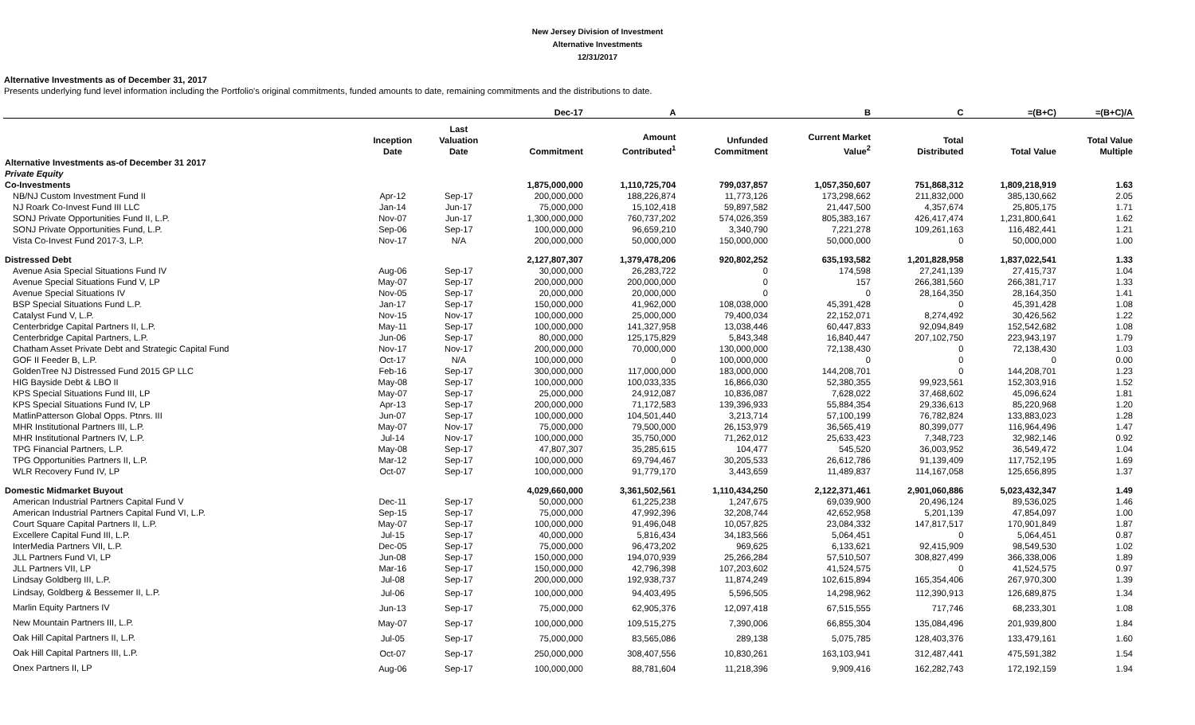New Jersey Division of Investment
Alternative Investments
12/31/2017
Alternative Investments as of December 31, 2017
Presents underlying fund level information including the Portfolio's original commitments, funded amounts to date, remaining commitments and the distributions to date.
| | | | Dec-17 | A | | B | C | =(B+C) | =(B+C)/A |
| --- | --- | --- | --- | --- | --- | --- | --- | --- | --- |
| | Inception Date | Last Valuation Date | Commitment | Amount Contributed<sup>1</sup> | Unfunded Commitment | Current Market Value<sup>2</sup> | Total Distributed | Total Value | Total Value Multiple |
| Alternative Investments as-of December 31 2017 | | | | | | | | | |
| Private Equity | | | | | | | | | |
| Co-Investments | | | 1,875,000,000 | 1,110,725,704 | 799,037,857 | 1,057,350,607 | 751,868,312 | 1,809,218,919 | 1.63 |
| NB/NJ Custom Investment Fund II | Apr-12 | Sep-17 | 200,000,000 | 188,226,874 | 11,773,126 | 173,298,662 | 211,832,000 | 385,130,662 | 2.05 |
| NJ Roark Co-Invest Fund III LLC | Jan-14 | Jun-17 | 75,000,000 | 15,102,418 | 59,897,582 | 21,447,500 | 4,357,674 | 25,805,175 | 1.71 |
| SONJ Private Opportunities Fund II, L.P. | Nov-07 | Jun-17 | 1,300,000,000 | 760,737,202 | 574,026,359 | 805,383,167 | 426,417,474 | 1,231,800,641 | 1.62 |
| SONJ Private Opportunities Fund, L.P. | Sep-06 | Sep-17 | 100,000,000 | 96,659,210 | 3,340,790 | 7,221,278 | 109,261,163 | 116,482,441 | 1.21 |
| Vista Co-Invest Fund 2017-3, L.P. | Nov-17 | N/A | 200,000,000 | 50,000,000 | 150,000,000 | 50,000,000 | 0 | 50,000,000 | 1.00 |
| Distressed Debt | | | 2,127,807,307 | 1,379,478,206 | 920,802,252 | 635,193,582 | 1,201,828,958 | 1,837,022,541 | 1.33 |
| Avenue Asia Special Situations Fund IV | Aug-06 | Sep-17 | 30,000,000 | 26,283,722 | 0 | 174,598 | 27,241,139 | 27,415,737 | 1.04 |
| Avenue Special Situations Fund V, LP | May-07 | Sep-17 | 200,000,000 | 200,000,000 | 0 | 157 | 266,381,560 | 266,381,717 | 1.33 |
| Avenue Special Situations IV | Nov-05 | Sep-17 | 20,000,000 | 20,000,000 | 0 | 0 | 28,164,350 | 28,164,350 | 1.41 |
| BSP Special Situations Fund L.P. | Jan-17 | Sep-17 | 150,000,000 | 41,962,000 | 108,038,000 | 45,391,428 | 0 | 45,391,428 | 1.08 |
| Catalyst Fund V, L.P. | Nov-15 | Nov-17 | 100,000,000 | 25,000,000 | 79,400,034 | 22,152,071 | 8,274,492 | 30,426,562 | 1.22 |
| Centerbridge Capital Partners II, L.P. | May-11 | Sep-17 | 100,000,000 | 141,327,958 | 13,038,446 | 60,447,833 | 92,094,849 | 152,542,682 | 1.08 |
| Centerbridge Capital Partners, L.P. | Jun-06 | Sep-17 | 80,000,000 | 125,175,829 | 5,843,348 | 16,840,447 | 207,102,750 | 223,943,197 | 1.79 |
| Chatham Asset Private Debt and Strategic Capital Fund | Nov-17 | Nov-17 | 200,000,000 | 70,000,000 | 130,000,000 | 72,138,430 | 0 | 72,138,430 | 1.03 |
| GOF II Feeder B, L.P. | Oct-17 | N/A | 100,000,000 | 0 | 100,000,000 | 0 | 0 | 0 | 0.00 |
| GoldenTree NJ Distressed Fund 2015 GP LLC | Feb-16 | Sep-17 | 300,000,000 | 117,000,000 | 183,000,000 | 144,208,701 | 0 | 144,208,701 | 1.23 |
| HIG Bayside Debt & LBO II | May-08 | Sep-17 | 100,000,000 | 100,033,335 | 16,866,030 | 52,380,355 | 99,923,561 | 152,303,916 | 1.52 |
| KPS Special Situations Fund III, LP | May-07 | Sep-17 | 25,000,000 | 24,912,087 | 10,836,087 | 7,628,022 | 37,468,602 | 45,096,624 | 1.81 |
| KPS Special Situations Fund IV, LP | Apr-13 | Sep-17 | 200,000,000 | 71,172,583 | 139,396,933 | 55,884,354 | 29,336,613 | 85,220,968 | 1.20 |
| MatlinPatterson Global Opps. Ptnrs. III | Jun-07 | Sep-17 | 100,000,000 | 104,501,440 | 3,213,714 | 57,100,199 | 76,782,824 | 133,883,023 | 1.28 |
| MHR Institutional Partners III, L.P. | May-07 | Nov-17 | 75,000,000 | 79,500,000 | 26,153,979 | 36,565,419 | 80,399,077 | 116,964,496 | 1.47 |
| MHR Institutional Partners IV, L.P. | Jul-14 | Nov-17 | 100,000,000 | 35,750,000 | 71,262,012 | 25,633,423 | 7,348,723 | 32,982,146 | 0.92 |
| TPG Financial Partners, L.P. | May-08 | Sep-17 | 47,807,307 | 35,285,615 | 104,477 | 545,520 | 36,003,952 | 36,549,472 | 1.04 |
| TPG Opportunities Partners II, L.P. | Mar-12 | Sep-17 | 100,000,000 | 69,794,467 | 30,205,533 | 26,612,786 | 91,139,409 | 117,752,195 | 1.69 |
| WLR Recovery Fund IV, LP | Oct-07 | Sep-17 | 100,000,000 | 91,779,170 | 3,443,659 | 11,489,837 | 114,167,058 | 125,656,895 | 1.37 |
| Domestic Midmarket Buyout | | | 4,029,660,000 | 3,361,502,561 | 1,110,434,250 | 2,122,371,461 | 2,901,060,886 | 5,023,432,347 | 1.49 |
| American Industrial Partners Capital Fund V | Dec-11 | Sep-17 | 50,000,000 | 61,225,238 | 1,247,675 | 69,039,900 | 20,496,124 | 89,536,025 | 1.46 |
| American Industrial Partners Capital Fund VI, L.P. | Sep-15 | Sep-17 | 75,000,000 | 47,992,396 | 32,208,744 | 42,652,958 | 5,201,139 | 47,854,097 | 1.00 |
| Court Square Capital Partners II, L.P. | May-07 | Sep-17 | 100,000,000 | 91,496,048 | 10,057,825 | 23,084,332 | 147,817,517 | 170,901,849 | 1.87 |
| Excellere Capital Fund III, L.P. | Jul-15 | Sep-17 | 40,000,000 | 5,816,434 | 34,183,566 | 5,064,451 | 0 | 5,064,451 | 0.87 |
| InterMedia Partners VII, L.P. | Dec-05 | Sep-17 | 75,000,000 | 96,473,202 | 969,625 | 6,133,621 | 92,415,909 | 98,549,530 | 1.02 |
| JLL Partners Fund VI, LP | Jun-08 | Sep-17 | 150,000,000 | 194,070,939 | 25,266,284 | 57,510,507 | 308,827,499 | 366,338,006 | 1.89 |
| JLL Partners VII, LP | Mar-16 | Sep-17 | 150,000,000 | 42,796,398 | 107,203,602 | 41,524,575 | 0 | 41,524,575 | 0.97 |
| Lindsay Goldberg III, L.P. | Jul-08 | Sep-17 | 200,000,000 | 192,938,737 | 11,874,249 | 102,615,894 | 165,354,406 | 267,970,300 | 1.39 |
| Lindsay, Goldberg & Bessemer II, L.P. | Jul-06 | Sep-17 | 100,000,000 | 94,403,495 | 5,596,505 | 14,298,962 | 112,390,913 | 126,689,875 | 1.34 |
| Marlin Equity Partners IV | Jun-13 | Sep-17 | 75,000,000 | 62,905,376 | 12,097,418 | 67,515,555 | 717,746 | 68,233,301 | 1.08 |
| New Mountain Partners III, L.P. | May-07 | Sep-17 | 100,000,000 | 109,515,275 | 7,390,006 | 66,855,304 | 135,084,496 | 201,939,800 | 1.84 |
| Oak Hill Capital Partners II, L.P. | Jul-05 | Sep-17 | 75,000,000 | 83,565,086 | 289,138 | 5,075,785 | 128,403,376 | 133,479,161 | 1.60 |
| Oak Hill Capital Partners III, L.P. | Oct-07 | Sep-17 | 250,000,000 | 308,407,556 | 10,830,261 | 163,103,941 | 312,487,441 | 475,591,382 | 1.54 |
| Onex Partners II, LP | Aug-06 | Sep-17 | 100,000,000 | 88,781,604 | 11,218,396 | 9,909,416 | 162,282,743 | 172,192,159 | 1.94 |